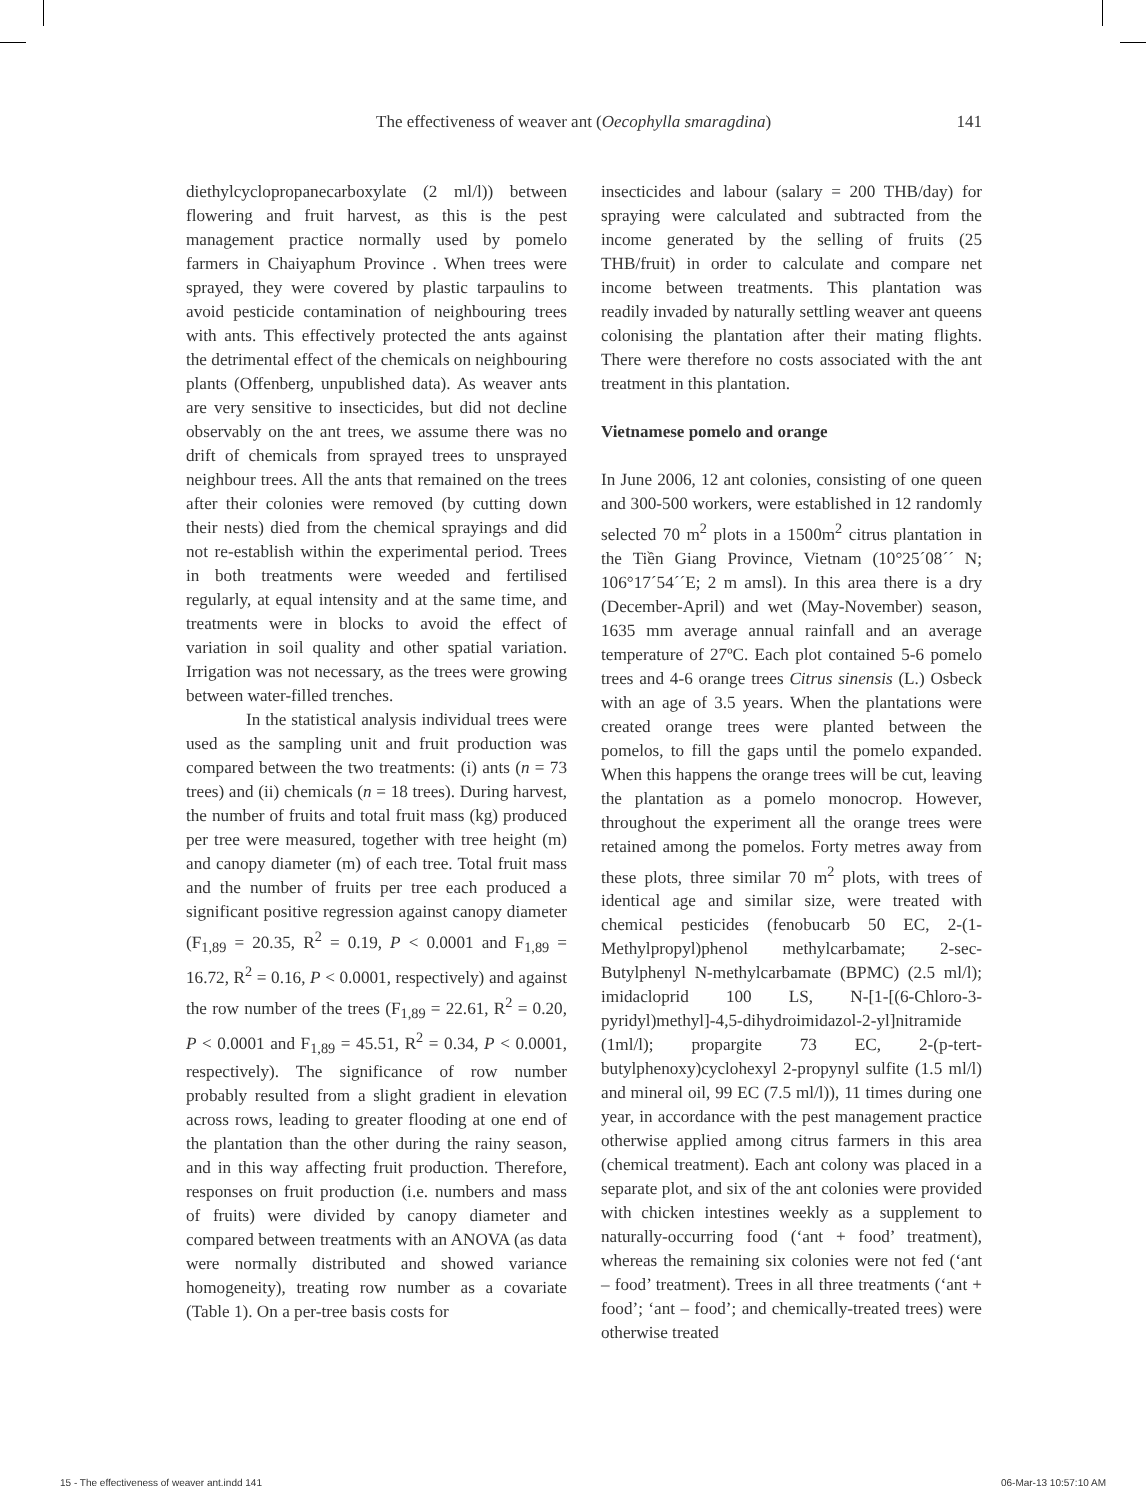The effectiveness of weaver ant (Oecophylla smaragdina) 141
diethylcyclopropanecarboxylate (2 ml/l)) between flowering and fruit harvest, as this is the pest management practice normally used by pomelo farmers in Chaiyaphum Province . When trees were sprayed, they were covered by plastic tarpaulins to avoid pesticide contamination of neighbouring trees with ants. This effectively protected the ants against the detrimental effect of the chemicals on neighbouring plants (Offenberg, unpublished data). As weaver ants are very sensitive to insecticides, but did not decline observably on the ant trees, we assume there was no drift of chemicals from sprayed trees to unsprayed neighbour trees. All the ants that remained on the trees after their colonies were removed (by cutting down their nests) died from the chemical sprayings and did not re-establish within the experimental period. Trees in both treatments were weeded and fertilised regularly, at equal intensity and at the same time, and treatments were in blocks to avoid the effect of variation in soil quality and other spatial variation. Irrigation was not necessary, as the trees were growing between water-filled trenches.
In the statistical analysis individual trees were used as the sampling unit and fruit production was compared between the two treatments: (i) ants (n = 73 trees) and (ii) chemicals (n = 18 trees). During harvest, the number of fruits and total fruit mass (kg) produced per tree were measured, together with tree height (m) and canopy diameter (m) of each tree. Total fruit mass and the number of fruits per tree each produced a significant positive regression against canopy diameter (F<sub>1,89</sub> = 20.35, R<sup>2</sup> = 0.19, P < 0.0001 and F<sub>1,89</sub> = 16.72, R<sup>2</sup> = 0.16, P < 0.0001, respectively) and against the row number of the trees (F<sub>1,89</sub> = 22.61, R<sup>2</sup> = 0.20, P < 0.0001 and F<sub>1,89</sub> = 45.51, R<sup>2</sup> = 0.34, P < 0.0001, respectively). The significance of row number probably resulted from a slight gradient in elevation across rows, leading to greater flooding at one end of the plantation than the other during the rainy season, and in this way affecting fruit production. Therefore, responses on fruit production (i.e. numbers and mass of fruits) were divided by canopy diameter and compared between treatments with an ANOVA (as data were normally distributed and showed variance homogeneity), treating row number as a covariate (Table 1). On a per-tree basis costs for
insecticides and labour (salary = 200 THB/day) for spraying were calculated and subtracted from the income generated by the selling of fruits (25 THB/fruit) in order to calculate and compare net income between treatments. This plantation was readily invaded by naturally settling weaver ant queens colonising the plantation after their mating flights. There were therefore no costs associated with the ant treatment in this plantation.
Vietnamese pomelo and orange
In June 2006, 12 ant colonies, consisting of one queen and 300-500 workers, were established in 12 randomly selected 70 m<sup>2</sup> plots in a 1500m<sup>2</sup> citrus plantation in the Tiền Giang Province, Vietnam (10°25´08´´ N; 106°17´54´´E; 2 m amsl). In this area there is a dry (December-April) and wet (May-November) season, 1635 mm average annual rainfall and an average temperature of 27ºC. Each plot contained 5-6 pomelo trees and 4-6 orange trees Citrus sinensis (L.) Osbeck with an age of 3.5 years. When the plantations were created orange trees were planted between the pomelos, to fill the gaps until the pomelo expanded. When this happens the orange trees will be cut, leaving the plantation as a pomelo monocrop. However, throughout the experiment all the orange trees were retained among the pomelos. Forty metres away from these plots, three similar 70 m<sup>2</sup> plots, with trees of identical age and similar size, were treated with chemical pesticides (fenobucarb 50 EC, 2-(1-Methylpropyl)phenol methylcarbamate; 2-sec-Butylphenyl N-methylcarbamate (BPMC) (2.5 ml/l); imidacloprid 100 LS, N-[1-[(6-Chloro-3-pyridyl)methyl]-4,5-dihydroimidazol-2-yl]nitramide (1ml/l); propargite 73 EC, 2-(p-tert-butylphenoxy)cyclohexyl 2-propynyl sulfite (1.5 ml/l) and mineral oil, 99 EC (7.5 ml/l)), 11 times during one year, in accordance with the pest management practice otherwise applied among citrus farmers in this area (chemical treatment). Each ant colony was placed in a separate plot, and six of the ant colonies were provided with chicken intestines weekly as a supplement to naturally-occurring food (‘ant + food’ treatment), whereas the remaining six colonies were not fed (‘ant – food’ treatment). Trees in all three treatments (‘ant + food’; ‘ant – food’; and chemically-treated trees) were otherwise treated
15 - The effectiveness of weaver ant.indd 141 06-Mar-13 10:57:10 AM